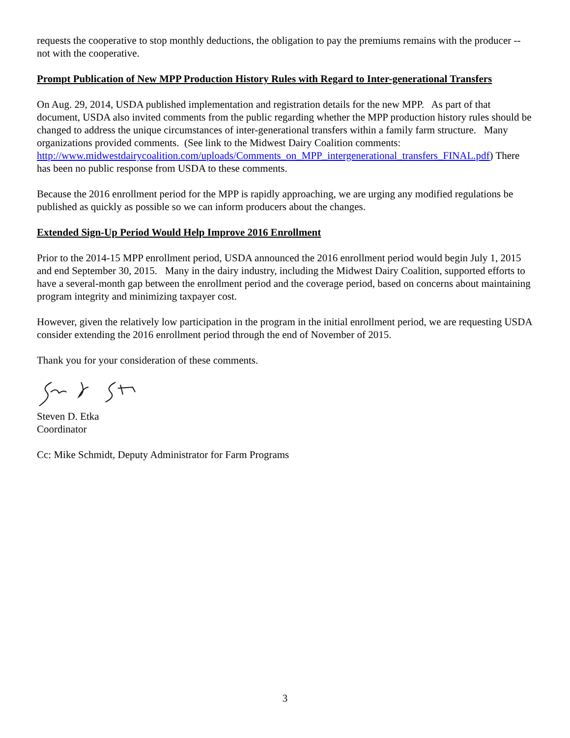requests the cooperative to stop monthly deductions, the obligation to pay the premiums remains with the producer -- not with the cooperative.
Prompt Publication of New MPP Production History Rules with Regard to Inter-generational Transfers
On Aug. 29, 2014, USDA published implementation and registration details for the new MPP. As part of that document, USDA also invited comments from the public regarding whether the MPP production history rules should be changed to address the unique circumstances of inter-generational transfers within a family farm structure. Many organizations provided comments. (See link to the Midwest Dairy Coalition comments: http://www.midwestdairycoalition.com/uploads/Comments_on_MPP_intergenerational_transfers_FINAL.pdf) There has been no public response from USDA to these comments.
Because the 2016 enrollment period for the MPP is rapidly approaching, we are urging any modified regulations be published as quickly as possible so we can inform producers about the changes.
Extended Sign-Up Period Would Help Improve 2016 Enrollment
Prior to the 2014-15 MPP enrollment period, USDA announced the 2016 enrollment period would begin July 1, 2015 and end September 30, 2015. Many in the dairy industry, including the Midwest Dairy Coalition, supported efforts to have a several-month gap between the enrollment period and the coverage period, based on concerns about maintaining program integrity and minimizing taxpayer cost.
However, given the relatively low participation in the program in the initial enrollment period, we are requesting USDA consider extending the 2016 enrollment period through the end of November of 2015.
Thank you for your consideration of these comments.
Steven D. Etka
Coordinator
Cc: Mike Schmidt, Deputy Administrator for Farm Programs
3